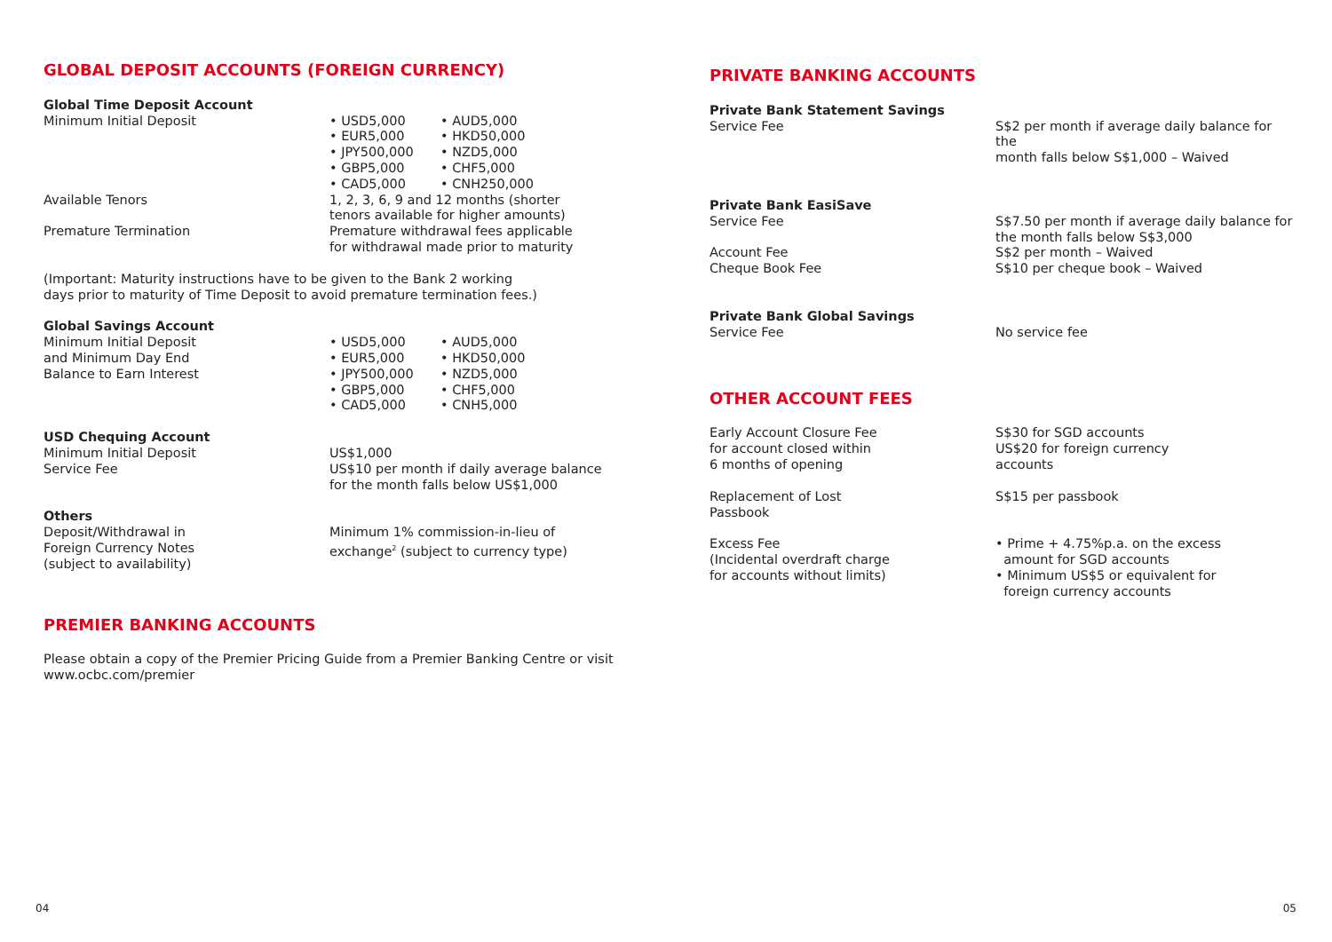GLOBAL DEPOSIT ACCOUNTS (FOREIGN CURRENCY)
| Global Time Deposit Account | | |
| Minimum Initial Deposit | • USD5,000 • EUR5,000 • JPY500,000 • GBP5,000 • CAD5,000 | • AUD5,000 • HKD50,000 • NZD5,000 • CHF5,000 • CNH250,000 |
| Available Tenors | 1, 2, 3, 6, 9 and 12 months (shorter tenors available for higher amounts) | |
| Premature Termination | Premature withdrawal fees applicable for withdrawal made prior to maturity | |
| (Important: Maturity instructions have to be given to the Bank 2 working days prior to maturity of Time Deposit to avoid premature termination fees.) | | |
| Global Savings Account | | |
| Minimum Initial Deposit and Minimum Day End Balance to Earn Interest | • USD5,000 • EUR5,000 • JPY500,000 • GBP5,000 • CAD5,000 | • AUD5,000 • HKD50,000 • NZD5,000 • CHF5,000 • CNH5,000 |
| USD Chequing Account | | |
| Minimum Initial Deposit Service Fee | US$1,000 US$10 per month if daily average balance for the month falls below US$1,000 | |
| Others | | |
| Deposit/Withdrawal in Foreign Currency Notes (subject to availability) | Minimum 1% commission-in-lieu of exchange<sup>2</sup> (subject to currency type) | |
PREMIER BANKING ACCOUNTS
Please obtain a copy of the Premier Pricing Guide from a Premier Banking Centre or visit
www.ocbc.com/premier
PRIVATE BANKING ACCOUNTS
| Private Bank Statement Savings | |
| Service Fee | S$2 per month if average daily balance for the month falls below S$1,000 – Waived |
| Private Bank EasiSave | |
| Service Fee Account Fee Cheque Book Fee | S$7.50 per month if average daily balance for the month falls below S$3,000 S$2 per month – Waived S$10 per cheque book – Waived |
| Private Bank Global Savings | |
| Service Fee | No service fee |
OTHER ACCOUNT FEES
| Early Account Closure Fee for account closed within 6 months of opening | S$30 for SGD accounts US$20 for foreign currency accounts |
| Replacement of Lost Passbook | S$15 per passbook |
| Excess Fee (Incidental overdraft charge for accounts without limits) | • Prime + 4.75%p.a. on the excess amount for SGD accounts • Minimum US$5 or equivalent for foreign currency accounts |
04 05